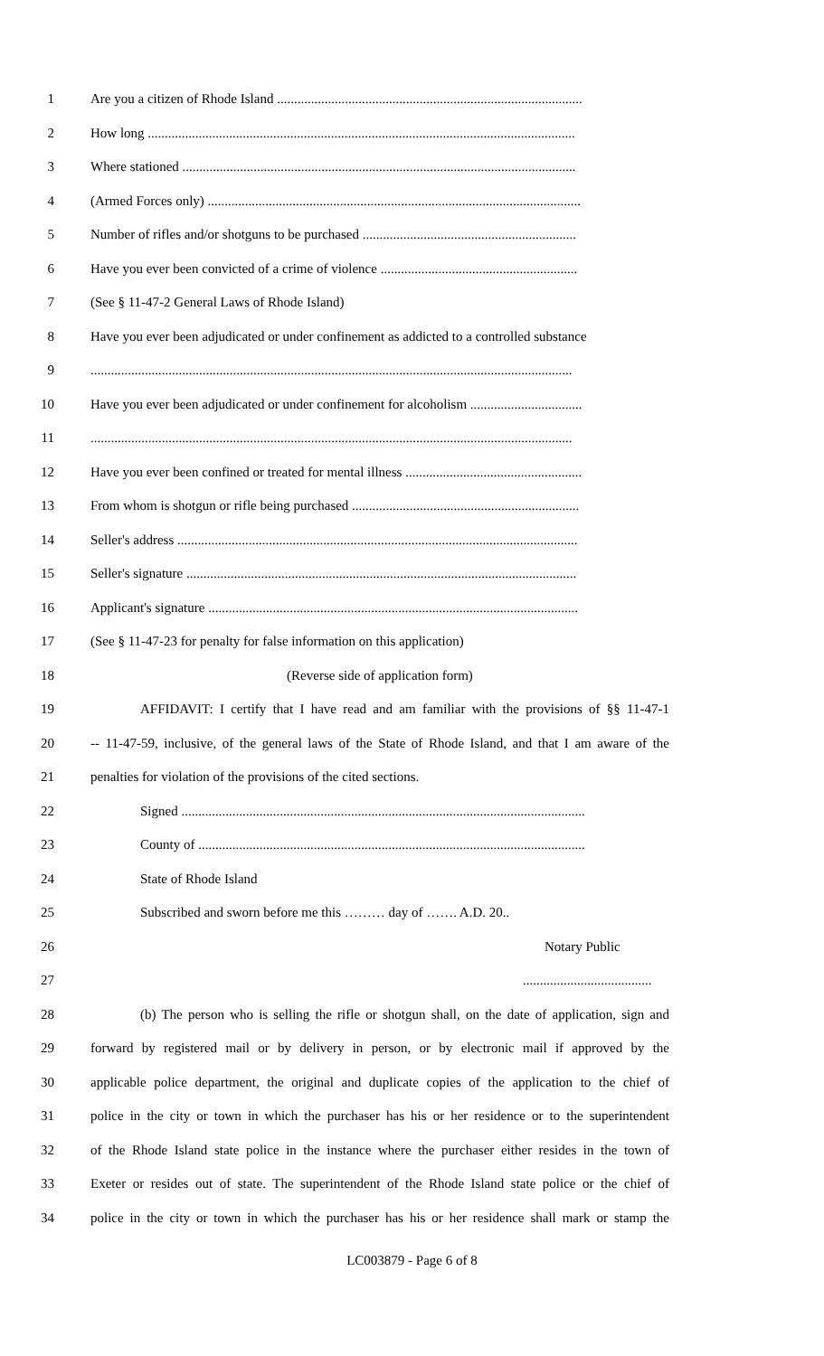1 Are you a citizen of Rhode Island ..........................................................................................
2 How long ..............................................................................................................................
3 Where stationed ....................................................................................................................
4 (Armed Forces only) ..............................................................................................................
5 Number of rifles and/or shotguns to be purchased ...............................................................
6 Have you ever been convicted of a crime of violence ..........................................................
7 (See § 11-47-2 General Laws of Rhode Island)
8 Have you ever been adjudicated or under confinement as addicted to a controlled substance
9..............................................................................................................................................
10 Have you ever been adjudicated or under confinement for alcoholism .................................
11..............................................................................................................................................
12 Have you ever been confined or treated for mental illness ....................................................
13 From whom is shotgun or rifle being purchased ...................................................................
14 Seller's address ......................................................................................................................
15 Seller's signature ...................................................................................................................
16 Applicant's signature .............................................................................................................
17 (See § 11-47-23 for penalty for false information on this application)
18 (Reverse side of application form)
19 AFFIDAVIT: I certify that I have read and am familiar with the provisions of §§ 11-47-1
20 -- 11-47-59, inclusive, of the general laws of the State of Rhode Island, and that I am aware of the
21 penalties for violation of the provisions of the cited sections.
22 Signed .......................................................................................................................
23 County of ..................................................................................................................
24 State of Rhode Island
25 Subscribed and sworn before me this ……… day of ……. A.D. 20..
26 Notary Public
27......................................
28 (b) The person who is selling the rifle or shotgun shall, on the date of application, sign and
29 forward by registered mail or by delivery in person, or by electronic mail if approved by the
30 applicable police department, the original and duplicate copies of the application to the chief of
31 police in the city or town in which the purchaser has his or her residence or to the superintendent
32 of the Rhode Island state police in the instance where the purchaser either resides in the town of
33 Exeter or resides out of state. The superintendent of the Rhode Island state police or the chief of
34 police in the city or town in which the purchaser has his or her residence shall mark or stamp the
LC003879 - Page 6 of 8